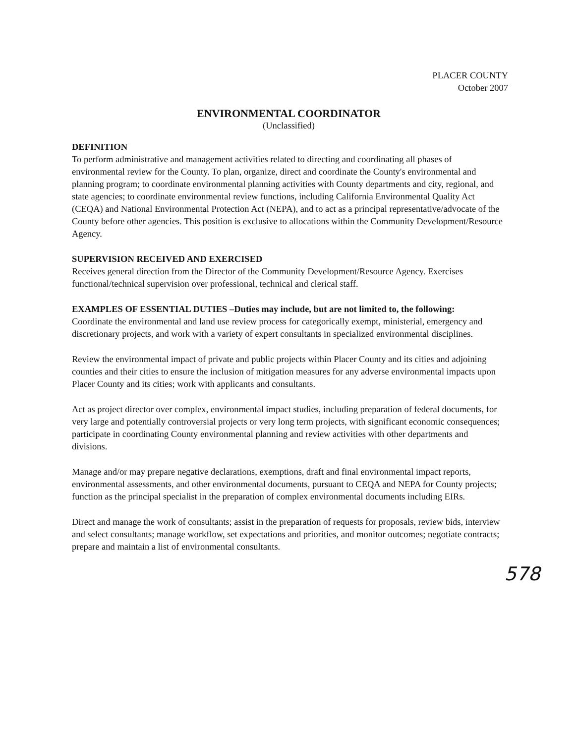PLACER COUNTY
October 2007
ENVIRONMENTAL COORDINATOR
(Unclassified)
DEFINITION
To perform administrative and management activities related to directing and coordinating all phases of environmental review for the County. To plan, organize, direct and coordinate the County's environmental and planning program; to coordinate environmental planning activities with County departments and city, regional, and state agencies; to coordinate environmental review functions, including California Environmental Quality Act (CEQA) and National Environmental Protection Act (NEPA), and to act as a principal representative/advocate of the County before other agencies. This position is exclusive to allocations within the Community Development/Resource Agency.
SUPERVISION RECEIVED AND EXERCISED
Receives general direction from the Director of the Community Development/Resource Agency. Exercises functional/technical supervision over professional, technical and clerical staff.
EXAMPLES OF ESSENTIAL DUTIES –Duties may include, but are not limited to, the following:
Coordinate the environmental and land use review process for categorically exempt, ministerial, emergency and discretionary projects, and work with a variety of expert consultants in specialized environmental disciplines.
Review the environmental impact of private and public projects within Placer County and its cities and adjoining counties and their cities to ensure the inclusion of mitigation measures for any adverse environmental impacts upon Placer County and its cities; work with applicants and consultants.
Act as project director over complex, environmental impact studies, including preparation of federal documents, for very large and potentially controversial projects or very long term projects, with significant economic consequences; participate in coordinating County environmental planning and review activities with other departments and divisions.
Manage and/or may prepare negative declarations, exemptions, draft and final environmental impact reports, environmental assessments, and other environmental documents, pursuant to CEQA and NEPA for County projects; function as the principal specialist in the preparation of complex environmental documents including EIRs.
Direct and manage the work of consultants; assist in the preparation of requests for proposals, review bids, interview and select consultants; manage workflow, set expectations and priorities, and monitor outcomes; negotiate contracts; prepare and maintain a list of environmental consultants.
578